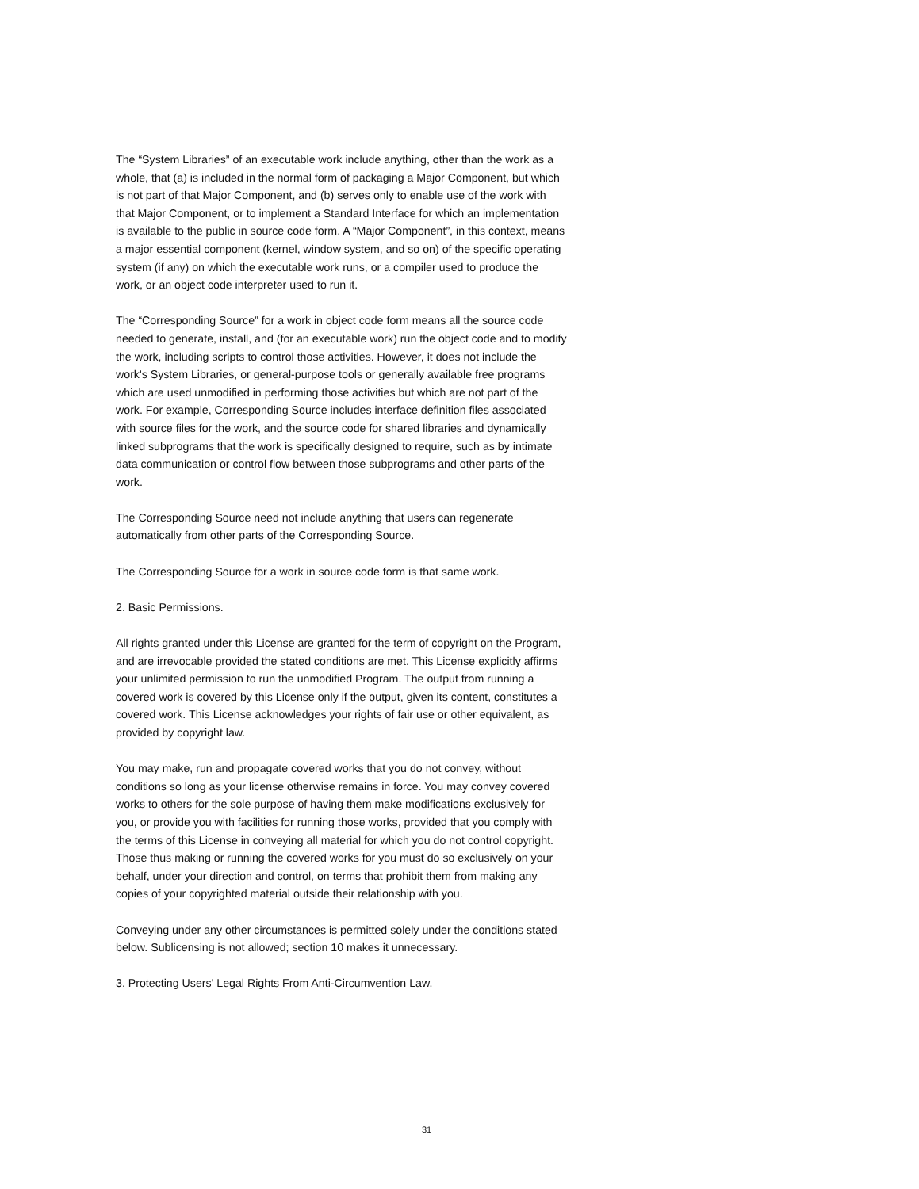The “System Libraries” of an executable work include anything, other than the work as a whole, that (a) is included in the normal form of packaging a Major Component, but which is not part of that Major Component, and (b) serves only to enable use of the work with that Major Component, or to implement a Standard Interface for which an implementation is available to the public in source code form. A “Major Component”, in this context, means a major essential component (kernel, window system, and so on) of the specific operating system (if any) on which the executable work runs, or a compiler used to produce the work, or an object code interpreter used to run it.
The “Corresponding Source” for a work in object code form means all the source code needed to generate, install, and (for an executable work) run the object code and to modify the work, including scripts to control those activities. However, it does not include the work's System Libraries, or general-purpose tools or generally available free programs which are used unmodified in performing those activities but which are not part of the work. For example, Corresponding Source includes interface definition files associated with source files for the work, and the source code for shared libraries and dynamically linked subprograms that the work is specifically designed to require, such as by intimate data communication or control flow between those subprograms and other parts of the work.
The Corresponding Source need not include anything that users can regenerate automatically from other parts of the Corresponding Source.
The Corresponding Source for a work in source code form is that same work.
2. Basic Permissions.
All rights granted under this License are granted for the term of copyright on the Program, and are irrevocable provided the stated conditions are met. This License explicitly affirms your unlimited permission to run the unmodified Program. The output from running a covered work is covered by this License only if the output, given its content, constitutes a covered work. This License acknowledges your rights of fair use or other equivalent, as provided by copyright law.
You may make, run and propagate covered works that you do not convey, without conditions so long as your license otherwise remains in force. You may convey covered works to others for the sole purpose of having them make modifications exclusively for you, or provide you with facilities for running those works, provided that you comply with the terms of this License in conveying all material for which you do not control copyright. Those thus making or running the covered works for you must do so exclusively on your behalf, under your direction and control, on terms that prohibit them from making any copies of your copyrighted material outside their relationship with you.
Conveying under any other circumstances is permitted solely under the conditions stated below. Sublicensing is not allowed; section 10 makes it unnecessary.
3. Protecting Users' Legal Rights From Anti-Circumvention Law.
31